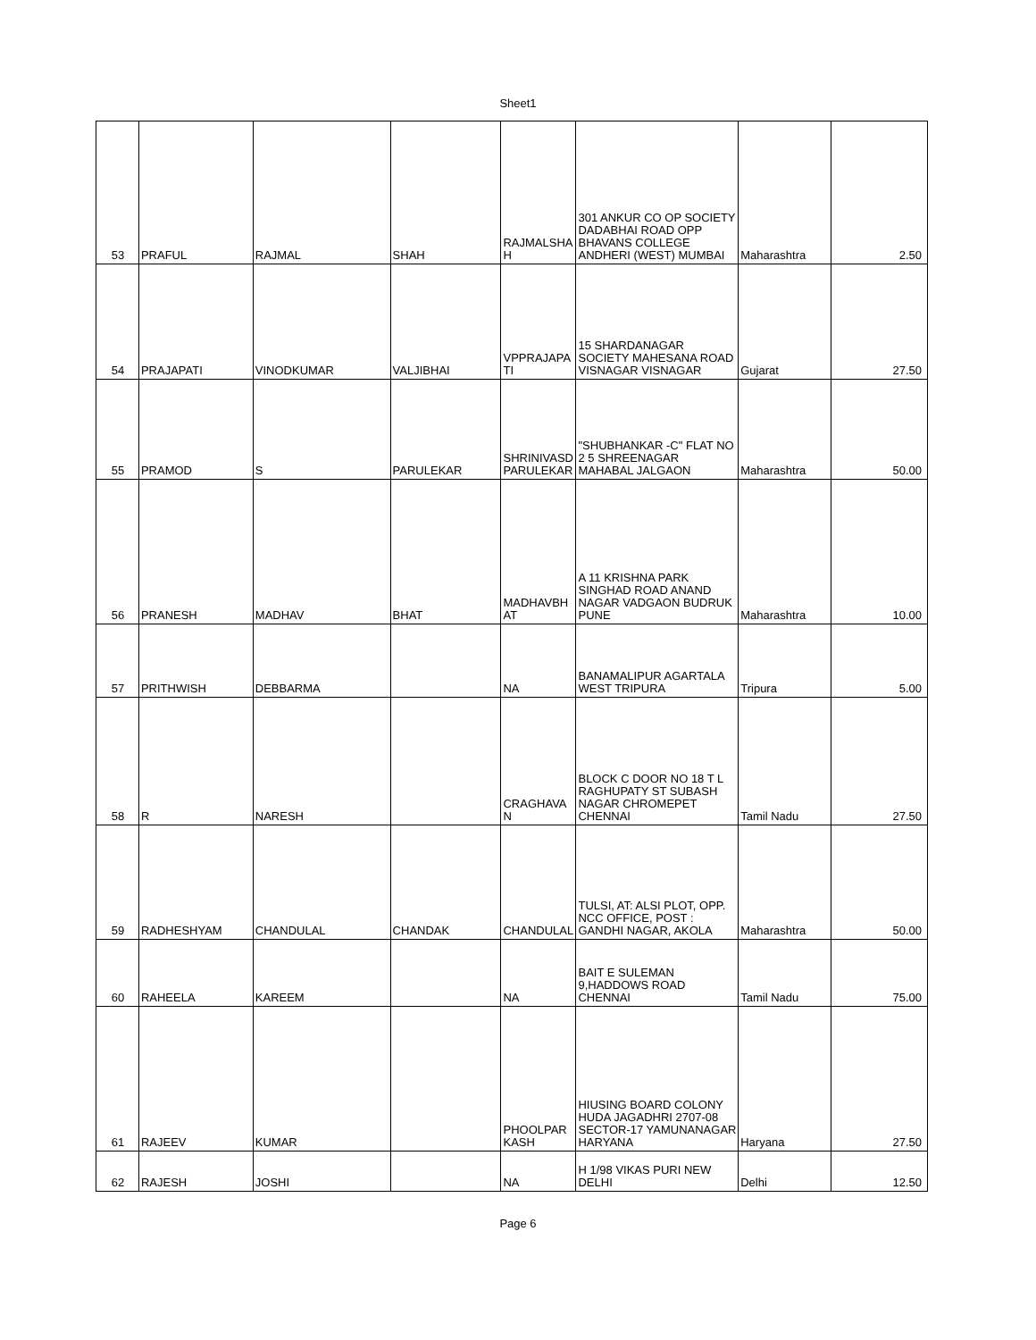Sheet1
| 53 | PRAFUL | RAJMAL | SHAH | RAJMALSHA H | 301 ANKUR CO OP SOCIETY DADABHAI ROAD OPP BHAVANS COLLEGE ANDHERI (WEST) MUMBAI | Maharashtra | 2.50 |
| 54 | PRAJAPATI | VINODKUMAR | VALJIBHAI | VPPRAJAPA TI | 15 SHARDANAGAR SOCIETY MAHESANA ROAD VISNAGAR VISNAGAR | Gujarat | 27.50 |
| 55 | PRAMOD | S | PARULEKAR | SHRINIVASD PARULEKAR | "SHUBHANKAR -C" FLAT NO 2 5 SHREENAGAR MAHABAL JALGAON | Maharashtra | 50.00 |
| 56 | PRANESH | MADHAV | BHAT | MADHAVBH AT | A 11 KRISHNA PARK SINGHAD ROAD ANAND NAGAR VADGAON BUDRUK PUNE | Maharashtra | 10.00 |
| 57 | PRITHWISH | DEBBARMA | | NA | BANAMALIPUR AGARTALA WEST TRIPURA | Tripura | 5.00 |
| 58 | R | NARESH | | CRAGHAVA N | BLOCK C DOOR NO 18 T L RAGHUPATY ST SUBASH NAGAR CHROMEPET CHENNAI | Tamil Nadu | 27.50 |
| 59 | RADHESHYAM | CHANDULAL | CHANDAK | CHANDULAL | TULSI, AT: ALSI PLOT, OPP. NCC OFFICE, POST : GANDHI NAGAR, AKOLA | Maharashtra | 50.00 |
| 60 | RAHEELA | KAREEM | | NA | BAIT E SULEMAN 9,HADDOWS ROAD CHENNAI | Tamil Nadu | 75.00 |
| 61 | RAJEEV | KUMAR | | PHOOLPAR KASH | HIUSING BOARD COLONY HUDA JAGADHRI 2707-08 SECTOR-17 YAMUNANAGAR HARYANA | Haryana | 27.50 |
| 62 | RAJESH | JOSHI | | NA | H 1/98 VIKAS PURI NEW DELHI | Delhi | 12.50 |
Page 6